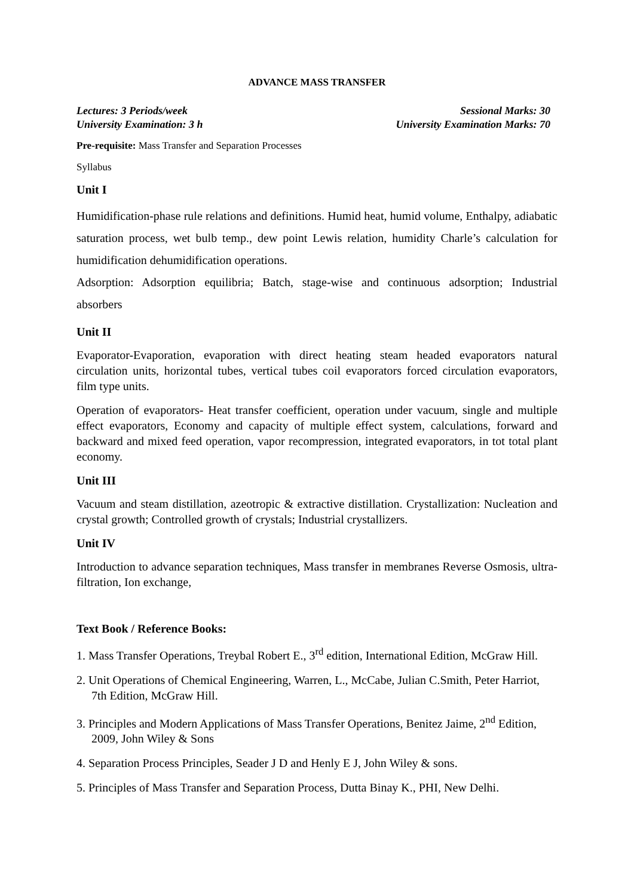ADVANCE MASS TRANSFER
Lectures: 3 Periods/week
University Examination: 3 h
Sessional Marks: 30
University Examination Marks: 70
Pre-requisite: Mass Transfer and Separation Processes
Syllabus
Unit I
Humidification-phase rule relations and definitions. Humid heat, humid volume, Enthalpy, adiabatic saturation process, wet bulb temp., dew point Lewis relation, humidity Charle’s calculation for humidification dehumidification operations.
Adsorption: Adsorption equilibria; Batch, stage-wise and continuous adsorption; Industrial absorbers
Unit II
Evaporator-Evaporation, evaporation with direct heating steam headed evaporators natural circulation units, horizontal tubes, vertical tubes coil evaporators forced circulation evaporators, film type units.
Operation of evaporators- Heat transfer coefficient, operation under vacuum, single and multiple effect evaporators, Economy and capacity of multiple effect system, calculations, forward and backward and mixed feed operation, vapor recompression, integrated evaporators, in tot total plant economy.
Unit III
Vacuum and steam distillation, azeotropic & extractive distillation. Crystallization: Nucleation and crystal growth; Controlled growth of crystals; Industrial crystallizers.
Unit IV
Introduction to advance separation techniques, Mass transfer in membranes Reverse Osmosis, ultra-filtration, Ion exchange,
Text Book / Reference Books:
1. Mass Transfer Operations, Treybal Robert E., 3<sup>rd</sup> edition, International Edition, McGraw Hill.
2. Unit Operations of Chemical Engineering, Warren, L., McCabe, Julian C.Smith, Peter Harriot, 7th Edition, McGraw Hill.
3. Principles and Modern Applications of Mass Transfer Operations, Benitez Jaime, 2<sup>nd</sup> Edition, 2009, John Wiley & Sons
4. Separation Process Principles, Seader J D and Henly E J, John Wiley & sons.
5. Principles of Mass Transfer and Separation Process, Dutta Binay K., PHI, New Delhi.